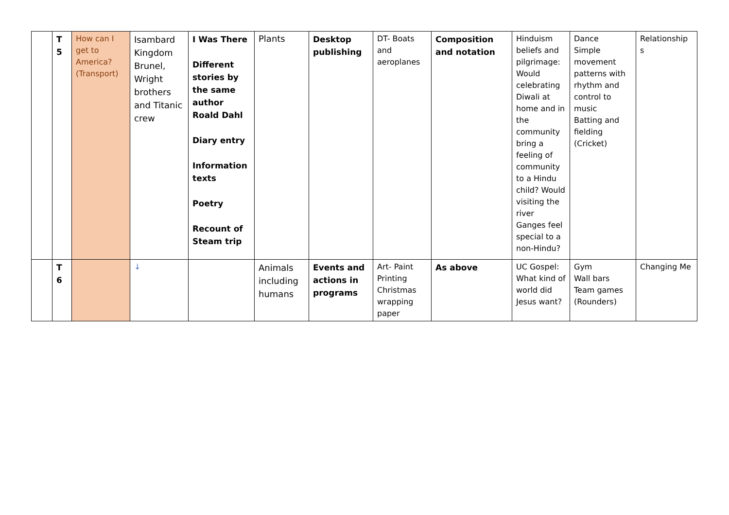| | T 5 | How can I get to America? (Transport) | Isambard Kingdom Brunel, Wright brothers and Titanic crew | I Was There Different stories by the same author Roald Dahl Diary entry Information texts Poetry Recount of Steam trip | Plants | Desktop publishing | DT- Boats and aeroplanes | Composition and notation | Hinduism beliefs and pilgrimage: Would celebrating Diwali at home and in the community bring a feeling of community to a Hindu child? Would visiting the river Ganges feel special to a non-Hindu? | Dance Simple movement patterns with rhythm and control to music Batting and fielding (Cricket) | Relationship s |
| | T 6 | | ↓ | | Animals including humans | Events and actions in programs | Art- Paint Printing Christmas wrapping paper | As above | UC Gospel: What kind of world did Jesus want? | Gym Wall bars Team games (Rounders) | Changing Me |